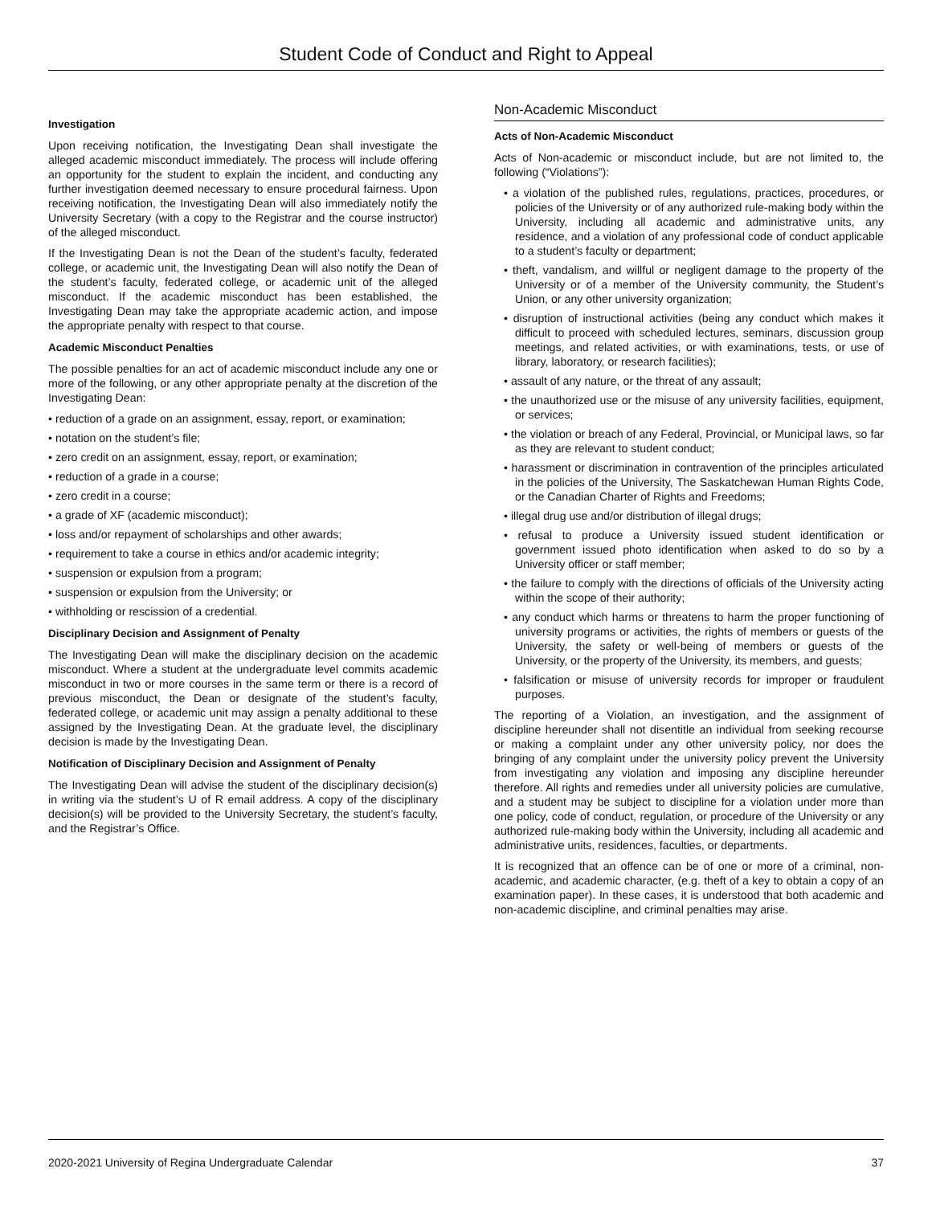Student Code of Conduct and Right to Appeal
Investigation
Upon receiving notification, the Investigating Dean shall investigate the alleged academic misconduct immediately. The process will include offering an opportunity for the student to explain the incident, and conducting any further investigation deemed necessary to ensure procedural fairness. Upon receiving notification, the Investigating Dean will also immediately notify the University Secretary (with a copy to the Registrar and the course instructor) of the alleged misconduct.
If the Investigating Dean is not the Dean of the student’s faculty, federated college, or academic unit, the Investigating Dean will also notify the Dean of the student’s faculty, federated college, or academic unit of the alleged misconduct. If the academic misconduct has been established, the Investigating Dean may take the appropriate academic action, and impose the appropriate penalty with respect to that course.
Academic Misconduct Penalties
The possible penalties for an act of academic misconduct include any one or more of the following, or any other appropriate penalty at the discretion of the Investigating Dean:
• reduction of a grade on an assignment, essay, report, or examination;
• notation on the student’s file;
• zero credit on an assignment, essay, report, or examination;
• reduction of a grade in a course;
• zero credit in a course;
• a grade of XF (academic misconduct);
• loss and/or repayment of scholarships and other awards;
• requirement to take a course in ethics and/or academic integrity;
• suspension or expulsion from a program;
• suspension or expulsion from the University; or
• withholding or rescission of a credential.
Disciplinary Decision and Assignment of Penalty
The Investigating Dean will make the disciplinary decision on the academic misconduct. Where a student at the undergraduate level commits academic misconduct in two or more courses in the same term or there is a record of previous misconduct, the Dean or designate of the student’s faculty, federated college, or academic unit may assign a penalty additional to these assigned by the Investigating Dean. At the graduate level, the disciplinary decision is made by the Investigating Dean.
Notification of Disciplinary Decision and Assignment of Penalty
The Investigating Dean will advise the student of the disciplinary decision(s) in writing via the student’s U of R email address. A copy of the disciplinary decision(s) will be provided to the University Secretary, the student’s faculty, and the Registrar’s Office.
Non-Academic Misconduct
Acts of Non-Academic Misconduct
Acts of Non-academic or misconduct include, but are not limited to, the following (“Violations”):
• a violation of the published rules, regulations, practices, procedures, or policies of the University or of any authorized rule-making body within the University, including all academic and administrative units, any residence, and a violation of any professional code of conduct applicable to a student’s faculty or department;
• theft, vandalism, and willful or negligent damage to the property of the University or of a member of the University community, the Student’s Union, or any other university organization;
• disruption of instructional activities (being any conduct which makes it difficult to proceed with scheduled lectures, seminars, discussion group meetings, and related activities, or with examinations, tests, or use of library, laboratory, or research facilities);
• assault of any nature, or the threat of any assault;
• the unauthorized use or the misuse of any university facilities, equipment, or services;
• the violation or breach of any Federal, Provincial, or Municipal laws, so far as they are relevant to student conduct;
• harassment or discrimination in contravention of the principles articulated in the policies of the University, The Saskatchewan Human Rights Code, or the Canadian Charter of Rights and Freedoms;
• illegal drug use and/or distribution of illegal drugs;
• refusal to produce a University issued student identification or government issued photo identification when asked to do so by a University officer or staff member;
• the failure to comply with the directions of officials of the University acting within the scope of their authority;
• any conduct which harms or threatens to harm the proper functioning of university programs or activities, the rights of members or guests of the University, the safety or well-being of members or guests of the University, or the property of the University, its members, and guests;
• falsification or misuse of university records for improper or fraudulent purposes.
The reporting of a Violation, an investigation, and the assignment of discipline hereunder shall not disentitle an individual from seeking recourse or making a complaint under any other university policy, nor does the bringing of any complaint under the university policy prevent the University from investigating any violation and imposing any discipline hereunder therefore. All rights and remedies under all university policies are cumulative, and a student may be subject to discipline for a violation under more than one policy, code of conduct, regulation, or procedure of the University or any authorized rule-making body within the University, including all academic and administrative units, residences, faculties, or departments.
It is recognized that an offence can be of one or more of a criminal, non-academic, and academic character, (e.g. theft of a key to obtain a copy of an examination paper). In these cases, it is understood that both academic and non-academic discipline, and criminal penalties may arise.
2020-2021 University of Regina Undergraduate Calendar 37